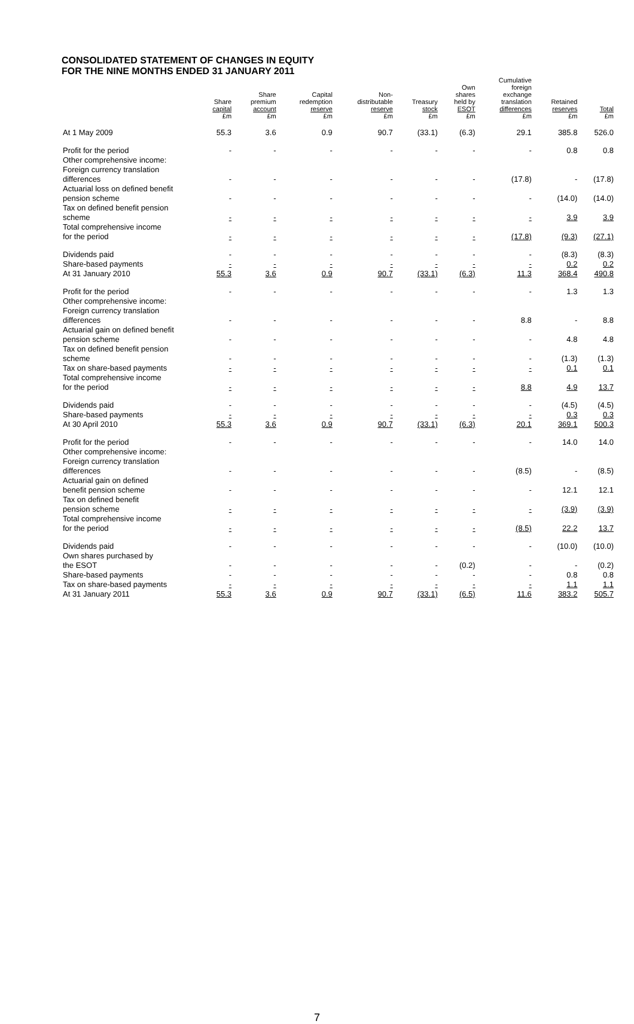CONSOLIDATED STATEMENT OF CHANGES IN EQUITY
FOR THE NINE MONTHS ENDED 31 JANUARY 2011
| | Share capital £m | Share premium account £m | Capital redemption reserve £m | Non- distributable reserve £m | Treasury stock £m | Own shares held by ESOT £m | Cumulative foreign exchange translation differences £m | Retained reserves £m | Total £m |
| --- | --- | --- | --- | --- | --- | --- | --- | --- | --- |
| At 1 May 2009 | 55.3 | 3.6 | 0.9 | 90.7 | (33.1) | (6.3) | 29.1 | 385.8 | 526.0 |
| Profit for the period | - | - | - | - | - | - | - | 0.8 | 0.8 |
| Other comprehensive income: | | | | | | | | | |
| Foreign currency translation differences | - | - | - | - | - | - | (17.8) | - | (17.8) |
| Actuarial loss on defined benefit pension scheme | - | - | - | - | - | - | - | (14.0) | (14.0) |
| Tax on defined benefit pension scheme | - | - | - | - | - | - | - | 3.9 | 3.9 |
| Total comprehensive income for the period | - | - | - | - | - | - | (17.8) | (9.3) | (27.1) |
| Dividends paid | - | - | - | - | - | - | - | (8.3) | (8.3) |
| Share-based payments | - | - | - | - | - | - | - | 0.2 | 0.2 |
| At 31 January 2010 | 55.3 | 3.6 | 0.9 | 90.7 | (33.1) | (6.3) | 11.3 | 368.4 | 490.8 |
| Profit for the period | - | - | - | - | - | - | - | 1.3 | 1.3 |
| Other comprehensive income: | | | | | | | | | |
| Foreign currency translation differences | - | - | - | - | - | - | 8.8 | - | 8.8 |
| Actuarial gain on defined benefit pension scheme | - | - | - | - | - | - | - | 4.8 | 4.8 |
| Tax on defined benefit pension scheme | - | - | - | - | - | - | - | (1.3) | (1.3) |
| Tax on share-based payments | - | - | - | - | - | - | - | 0.1 | 0.1 |
| Total comprehensive income for the period | - | - | - | - | - | - | 8.8 | 4.9 | 13.7 |
| Dividends paid | - | - | - | - | - | - | - | (4.5) | (4.5) |
| Share-based payments | - | - | - | - | - | - | - | 0.3 | 0.3 |
| At 30 April 2010 | 55.3 | 3.6 | 0.9 | 90.7 | (33.1) | (6.3) | 20.1 | 369.1 | 500.3 |
| Profit for the period | - | - | - | - | - | - | - | 14.0 | 14.0 |
| Other comprehensive income: | | | | | | | | | |
| Foreign currency translation differences | - | - | - | - | - | - | (8.5) | - | (8.5) |
| Actuarial gain on defined benefit pension scheme | - | - | - | - | - | - | - | 12.1 | 12.1 |
| Tax on defined benefit pension scheme | - | - | - | - | - | - | - | (3.9) | (3.9) |
| Total comprehensive income for the period | - | - | - | - | - | - | (8.5) | 22.2 | 13.7 |
| Dividends paid | - | - | - | - | - | - | - | (10.0) | (10.0) |
| Own shares purchased by the ESOT | - | - | - | - | - | (0.2) | - | - | (0.2) |
| Share-based payments | - | - | - | - | - | - | - | 0.8 | 0.8 |
| Tax on share-based payments | - | - | - | - | - | - | - | 1.1 | 1.1 |
| At 31 January 2011 | 55.3 | 3.6 | 0.9 | 90.7 | (33.1) | (6.5) | 11.6 | 383.2 | 505.7 |
7